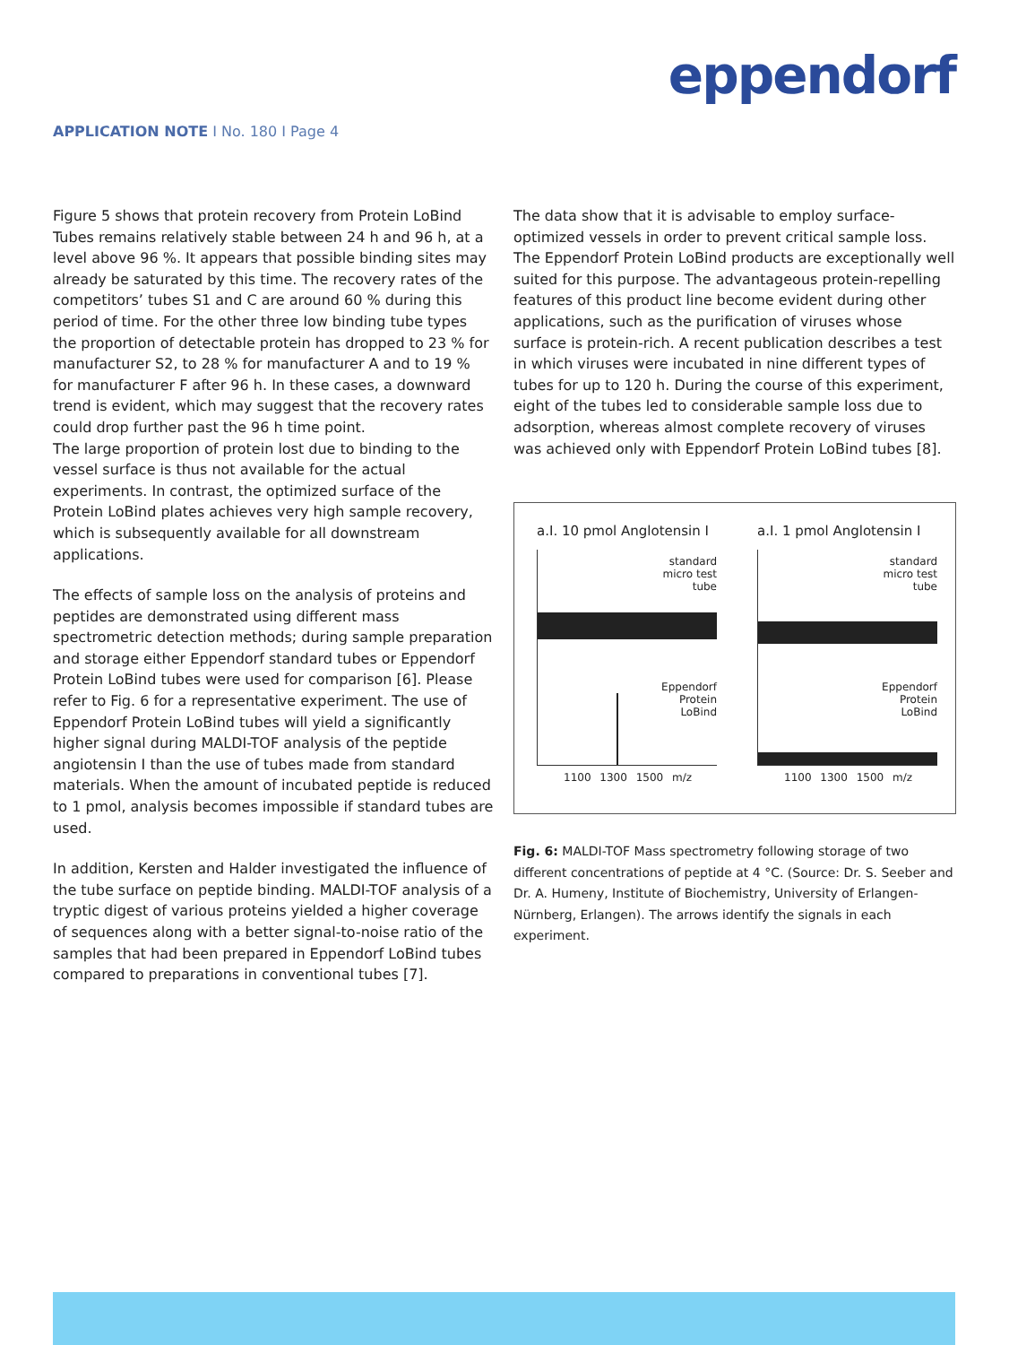eppendorf
APPLICATION NOTE I No. 180 I Page 4
Figure 5 shows that protein recovery from Protein LoBind Tubes remains relatively stable between 24 h and 96 h, at a level above 96 %. It appears that possible binding sites may already be saturated by this time. The recovery rates of the competitors’ tubes S1 and C are around 60 % during this period of time. For the other three low binding tube types the proportion of detectable protein has dropped to 23 % for manufacturer S2, to 28 % for manufacturer A and to 19 % for manufacturer F after 96 h. In these cases, a downward trend is evident, which may suggest that the recovery rates could drop further past the 96 h time point.
The large proportion of protein lost due to binding to the vessel surface is thus not available for the actual experiments. In contrast, the optimized surface of the Protein LoBind plates achieves very high sample recovery, which is subsequently available for all downstream applications.
The effects of sample loss on the analysis of proteins and peptides are demonstrated using different mass spectrometric detection methods; during sample preparation and storage either Eppendorf standard tubes or Eppendorf Protein LoBind tubes were used for comparison [6]. Please refer to Fig. 6 for a representative experiment. The use of Eppendorf Protein LoBind tubes will yield a significantly higher signal during MALDI-TOF analysis of the peptide angiotensin I than the use of tubes made from standard materials. When the amount of incubated peptide is reduced to 1 pmol, analysis becomes impossible if standard tubes are used.
In addition, Kersten and Halder investigated the influence of the tube surface on peptide binding. MALDI-TOF analysis of a tryptic digest of various proteins yielded a higher coverage of sequences along with a better signal-to-noise ratio of the samples that had been prepared in Eppendorf LoBind tubes compared to preparations in conventional tubes [7].
The data show that it is advisable to employ surface-optimized vessels in order to prevent critical sample loss. The Eppendorf Protein LoBind products are exceptionally well suited for this purpose. The advantageous protein-repelling features of this product line become evident during other applications, such as the purification of viruses whose surface is protein-rich. A recent publication describes a test in which viruses were incubated in nine different types of tubes for up to 120 h. During the course of this experiment, eight of the tubes led to considerable sample loss due to adsorption, whereas almost complete recovery of viruses was achieved only with Eppendorf Protein LoBind tubes [8].
a.I. 10 pmol Anglotensin I
standard
micro test
tube
Eppendorf
Protein
LoBind
1100 1300 1500 m/z
a.I. 1 pmol Anglotensin I
standard
micro test
tube
Eppendorf
Protein
LoBind
1100 1300 1500 m/z
Fig. 6: MALDI-TOF Mass spectrometry following storage of two different concentrations of peptide at 4 °C. (Source: Dr. S. Seeber and Dr. A. Humeny, Institute of Biochemistry, University of Erlangen-Nürnberg, Erlangen). The arrows identify the signals in each experiment.